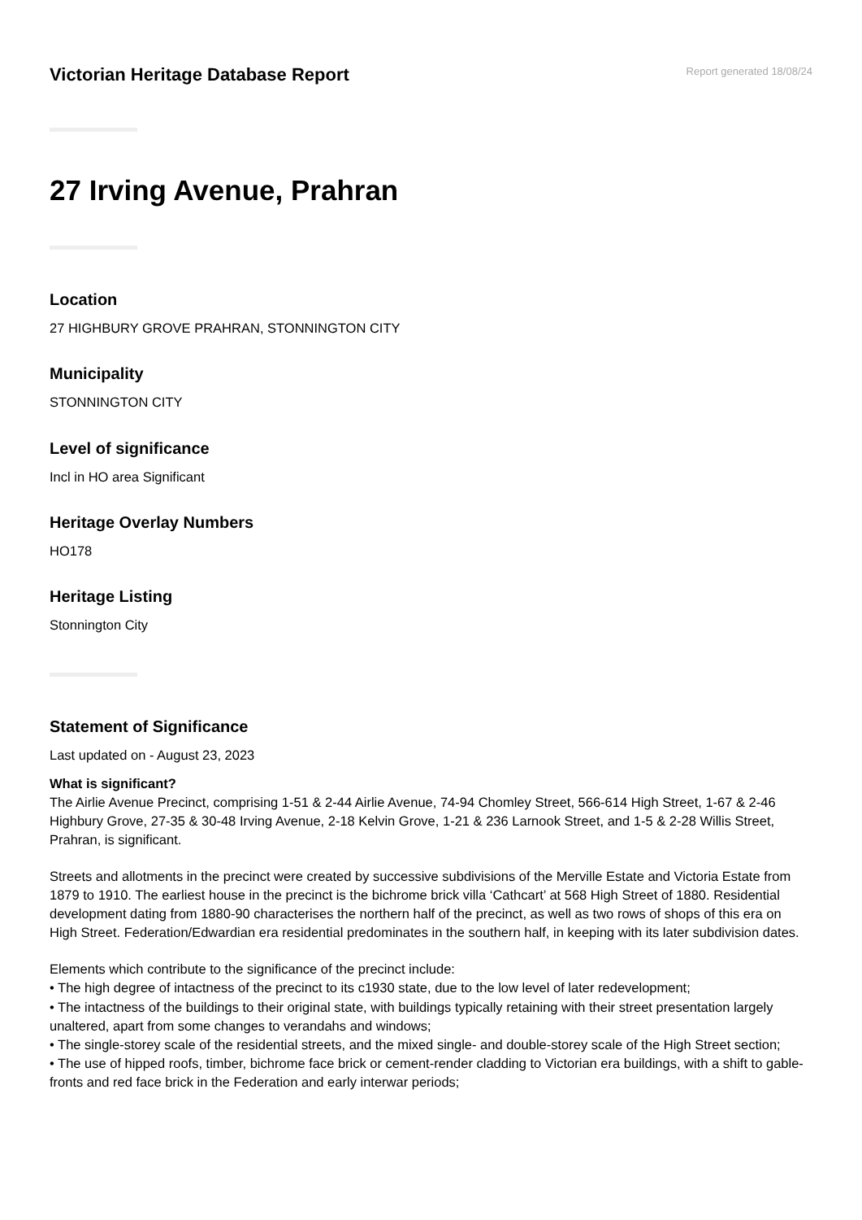Victorian Heritage Database Report
Report generated 18/08/24
27 Irving Avenue, Prahran
Location
27 HIGHBURY GROVE PRAHRAN, STONNINGTON CITY
Municipality
STONNINGTON CITY
Level of significance
Incl in HO area Significant
Heritage Overlay Numbers
HO178
Heritage Listing
Stonnington City
Statement of Significance
Last updated on - August 23, 2023
What is significant?
The Airlie Avenue Precinct, comprising 1-51 & 2-44 Airlie Avenue, 74-94 Chomley Street, 566-614 High Street, 1-67 & 2-46 Highbury Grove, 27-35 & 30-48 Irving Avenue, 2-18 Kelvin Grove, 1-21 & 236 Larnook Street, and 1-5 & 2-28 Willis Street, Prahran, is significant.
Streets and allotments in the precinct were created by successive subdivisions of the Merville Estate and Victoria Estate from 1879 to 1910. The earliest house in the precinct is the bichrome brick villa ‘Cathcart’ at 568 High Street of 1880. Residential development dating from 1880-90 characterises the northern half of the precinct, as well as two rows of shops of this era on High Street. Federation/Edwardian era residential predominates in the southern half, in keeping with its later subdivision dates.
Elements which contribute to the significance of the precinct include:
• The high degree of intactness of the precinct to its c1930 state, due to the low level of later redevelopment;
• The intactness of the buildings to their original state, with buildings typically retaining with their street presentation largely unaltered, apart from some changes to verandahs and windows;
• The single-storey scale of the residential streets, and the mixed single- and double-storey scale of the High Street section;
• The use of hipped roofs, timber, bichrome face brick or cement-render cladding to Victorian era buildings, with a shift to gable-fronts and red face brick in the Federation and early interwar periods;